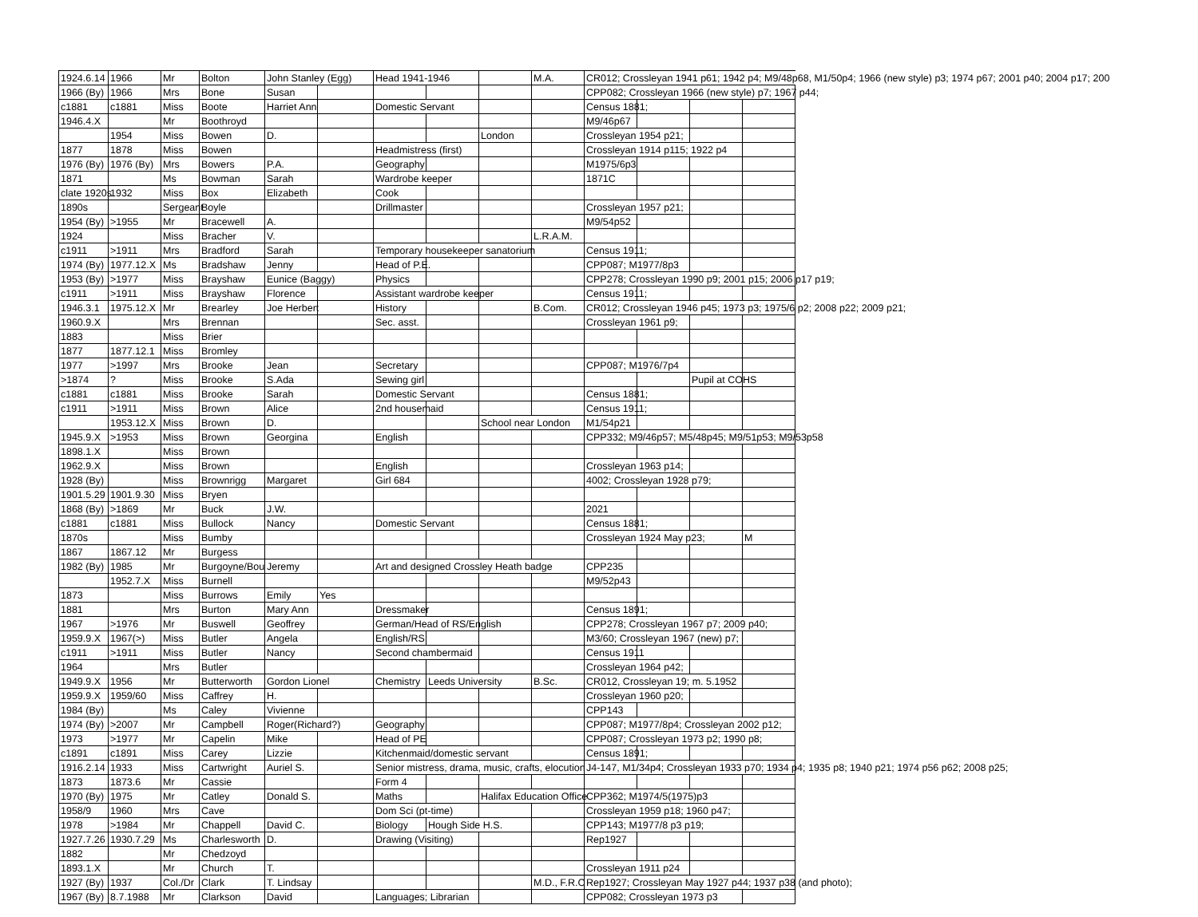| 1924.6.14 | 1966 | Mr | Bolton | John Stanley (Egg) | | Head 1941-1946 | | | M.A. | CR012; Crossleyan 1941 p61; 1942 p4; M9/48p68, M1/50p4; 1966 (new style) p3; 1974 p67; 2001 p40; 2004 p17; 200 | | | |
| 1966 (By) | 1966 | Mrs | Bone | Susan | | | | | | CPP082; Crossleyan 1966 (new style) p7; 1967 p44; | | | |
| c1881 | c1881 | Miss | Boote | Harriet Ann | | Domestic Servant | | | | Census 1881; | | | |
| 1946.4.X | | Mr | Boothroyd | | | | | | | M9/46p67 | | | |
| | 1954 | Miss | Bowen | D. | | | | London | | Crossleyan 1954 p21; | | | |
| 1877 | 1878 | Miss | Bowen | | | Headmistress (first) | | | | Crossleyan 1914 p115; 1922 p4 | | | |
| 1976 (By) | 1976 (By) | Mrs | Bowers | P.A. | | Geography | | | | M1975/6p3 | | | |
| 1871 | | Ms | Bowman | Sarah | | Wardrobe keeper | | | | 1871C | | | |
| clate 1920s | 1932 | Miss | Box | Elizabeth | | Cook | | | | | | | |
| 1890s | | Sergeant | Boyle | | | Drillmaster | | | | Crossleyan 1957 p21; | | | |
| 1954 (By) | >1955 | Mr | Bracewell | A. | | | | | | M9/54p52 | | | |
| 1924 | | Miss | Bracher | V. | | | | | L.R.A.M. | | | | |
| c1911 | >1911 | Mrs | Bradford | Sarah | | Temporary housekeeper sanatorium | | | | Census 1911; | | | |
| 1974 (By) | 1977.12.X | Ms | Bradshaw | Jenny | | Head of P.E. | | | | CPP087; M1977/8p3 | | | |
| 1953 (By) | >1977 | Miss | Brayshaw | Eunice (Baggy) | | Physics | | | | CPP278; Crossleyan 1990 p9; 2001 p15; 2006 p17 p19; | | | |
| c1911 | >1911 | Miss | Brayshaw | Florence | | Assistant wardrobe keeper | | | | Census 1911; | | | |
| 1946.3.1 | 1975.12.X | Mr | Brearley | Joe Herbert | | History | | | B.Com. | CR012; Crossleyan 1946 p45; 1973 p3; 1975/6 p2; 2008 p22; 2009 p21; | | | |
| 1960.9.X | | Mrs | Brennan | | | Sec. asst. | | | | Crossleyan 1961 p9; | | | |
| 1883 | | Miss | Brier | | | | | | | | | | |
| 1877 | 1877.12.1 | Miss | Bromley | | | | | | | | | | |
| 1977 | >1997 | Mrs | Brooke | Jean | | Secretary | | | | CPP087; M1976/7p4 | | | |
| >1874 | ? | Miss | Brooke | S.Ada | | Sewing girl | | | | | | Pupil at COHS | |
| c1881 | c1881 | Miss | Brooke | Sarah | | Domestic Servant | | | | Census 1881; | | | |
| c1911 | >1911 | Miss | Brown | Alice | | 2nd housemaid | | | | Census 1911; | | | |
| | 1953.12.X | Miss | Brown | D. | | | | School near London | | M1/54p21 | | | |
| 1945.9.X | >1953 | Miss | Brown | Georgina | | English | | | | CPP332; M9/46p57; M5/48p45; M9/51p53; M9/53p58 | | | |
| 1898.1.X | | Miss | Brown | | | | | | | | | | |
| 1962.9.X | | Miss | Brown | | | English | | | | Crossleyan 1963 p14; | | | |
| 1928 (By) | | Miss | Brownrigg | Margaret | | Girl 684 | | | | 4002; Crossleyan 1928 p79; | | | |
| 1901.5.29 | 1901.9.30 | Miss | Bryen | | | | | | | | | | |
| 1868 (By) | >1869 | Mr | Buck | J.W. | | | | | | 2021 | | | |
| c1881 | c1881 | Miss | Bullock | Nancy | | Domestic Servant | | | | Census 1881; | | | |
| 1870s | | Miss | Bumby | | | | | | | Crossleyan 1924 May p23; | | | M |
| 1867 | 1867.12 | Mr | Burgess | | | | | | | | | | |
| 1982 (By) | 1985 | Mr | Burgoyne/Bou | Jeremy | | Art and designed Crossley Heath badge | | | | CPP235 | | | |
| | 1952.7.X | Miss | Burnell | | | | | | | M9/52p43 | | | |
| 1873 | | Miss | Burrows | Emily | Yes | | | | | | | | |
| 1881 | | Mrs | Burton | Mary Ann | | Dressmaker | | | | Census 1891; | | | |
| 1967 | >1976 | Mr | Buswell | Geoffrey | | German/Head of RS/English | | | | CPP278; Crossleyan 1967 p7; 2009 p40; | | | |
| 1959.9.X | 1967(>) | Miss | Butler | Angela | | English/RS | | | | M3/60; Crossleyan 1967 (new) p7; | | | |
| c1911 | >1911 | Miss | Butler | Nancy | | Second chambermaid | | | | Census 1911 | | | |
| 1964 | | Mrs | Butler | | | | | | | Crossleyan 1964 p42; | | | |
| 1949.9.X | 1956 | Mr | Butterworth | Gordon Lionel | | Chemistry | Leeds University | | B.Sc. | CR012, Crossleyan 19; m. 5.1952 | | | |
| 1959.9.X | 1959/60 | Miss | Caffrey | H. | | | | | | Crossleyan 1960 p20; | | | |
| 1984 (By) | | Ms | Caley | Vivienne | | | | | | CPP143 | | | |
| 1974 (By) | >2007 | Mr | Campbell | Roger(Richard?) | | Geography | | | | CPP087; M1977/8p4; Crossleyan 2002 p12; | | | |
| 1973 | >1977 | Mr | Capelin | Mike | | Head of PE | | | | CPP087; Crossleyan 1973 p2; 1990 p8; | | | |
| c1891 | c1891 | Miss | Carey | Lizzie | | Kitchenmaid/domestic servant | | | | Census 1891; | | | |
| 1916.2.14 | 1933 | Miss | Cartwright | Auriel S. | | Senior mistress, drama, music, crafts, elocution | | | | J4-147, M1/34p4; Crossleyan 1933 p70; 1934 p4; 1935 p8; 1940 p21; 1974 p56 p62; 2008 p25; | | | |
| 1873 | 1873.6 | Mr | Cassie | | | Form 4 | | | | | | | |
| 1970 (By) | 1975 | Mr | Catley | Donald S. | | Maths | | Halifax Education Office | | CPP362; M1974/5(1975)p3 | | | |
| 1958/9 | 1960 | Mrs | Cave | | | Dom Sci (pt-time) | | | | Crossleyan 1959 p18; 1960 p47; | | | |
| 1978 | >1984 | Mr | Chappell | David C. | | Biology | Hough Side H.S. | | | CPP143; M1977/8 p3 p19; | | | |
| 1927.7.26 | 1930.7.29 | Ms | Charlesworth | D. | | Drawing (Visiting) | | | | Rep1927 | | | |
| 1882 | | Mr | Chedzoyd | | | | | | | | | | |
| 1893.1.X | | Mr | Church | T. | | | | | | Crossleyan 1911 p24 | | | |
| 1927 (By) | 1937 | Col./Dr | Clark | T. Lindsay | | | | | M.D., F.R.C | Rep1927; Crossleyan May 1927 p44; 1937 p38 (and photo); | | | |
| 1967 (By) | 8.7.1988 | Mr | Clarkson | David | | Languages; Librarian | | | | CPP082; Crossleyan 1973 p3 | | | |